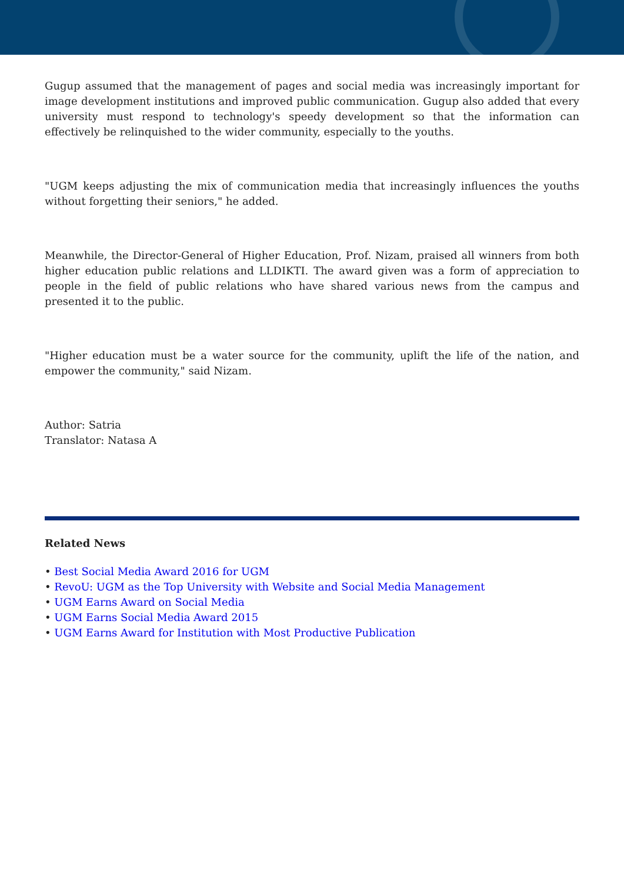Gugup assumed that the management of pages and social media was increasingly important for image development institutions and improved public communication. Gugup also added that every university must respond to technology's speedy development so that the information can effectively be relinquished to the wider community, especially to the youths.
"UGM keeps adjusting the mix of communication media that increasingly influences the youths without forgetting their seniors," he added.
Meanwhile, the Director-General of Higher Education, Prof. Nizam, praised all winners from both higher education public relations and LLDIKTI. The award given was a form of appreciation to people in the field of public relations who have shared various news from the campus and presented it to the public.
"Higher education must be a water source for the community, uplift the life of the nation, and empower the community," said Nizam.
Author: Satria
Translator: Natasa A
Related News
• Best Social Media Award 2016 for UGM
• RevoU: UGM as the Top University with Website and Social Media Management
• UGM Earns Award on Social Media
• UGM Earns Social Media Award 2015
• UGM Earns Award for Institution with Most Productive Publication